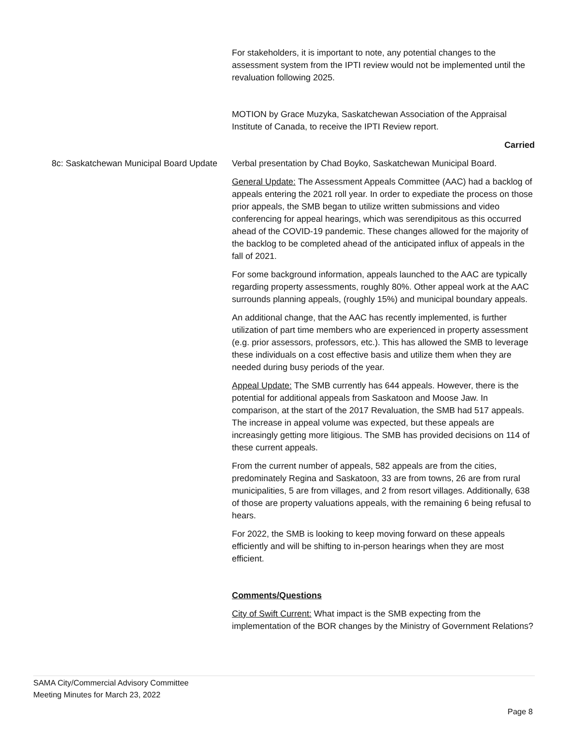For stakeholders, it is important to note, any potential changes to the assessment system from the IPTI review would not be implemented until the revaluation following 2025.
MOTION by Grace Muzyka, Saskatchewan Association of the Appraisal Institute of Canada, to receive the IPTI Review report.
Carried
8c: Saskatchewan Municipal Board Update
Verbal presentation by Chad Boyko, Saskatchewan Municipal Board.
General Update: The Assessment Appeals Committee (AAC) had a backlog of appeals entering the 2021 roll year. In order to expediate the process on those prior appeals, the SMB began to utilize written submissions and video conferencing for appeal hearings, which was serendipitous as this occurred ahead of the COVID-19 pandemic. These changes allowed for the majority of the backlog to be completed ahead of the anticipated influx of appeals in the fall of 2021.
For some background information, appeals launched to the AAC are typically regarding property assessments, roughly 80%. Other appeal work at the AAC surrounds planning appeals, (roughly 15%) and municipal boundary appeals.
An additional change, that the AAC has recently implemented, is further utilization of part time members who are experienced in property assessment (e.g. prior assessors, professors, etc.). This has allowed the SMB to leverage these individuals on a cost effective basis and utilize them when they are needed during busy periods of the year.
Appeal Update: The SMB currently has 644 appeals. However, there is the potential for additional appeals from Saskatoon and Moose Jaw. In comparison, at the start of the 2017 Revaluation, the SMB had 517 appeals. The increase in appeal volume was expected, but these appeals are increasingly getting more litigious. The SMB has provided decisions on 114 of these current appeals.
From the current number of appeals, 582 appeals are from the cities, predominately Regina and Saskatoon, 33 are from towns, 26 are from rural municipalities, 5 are from villages, and 2 from resort villages. Additionally, 638 of those are property valuations appeals, with the remaining 6 being refusal to hears.
For 2022, the SMB is looking to keep moving forward on these appeals efficiently and will be shifting to in-person hearings when they are most efficient.
Comments/Questions
City of Swift Current: What impact is the SMB expecting from the implementation of the BOR changes by the Ministry of Government Relations?
SAMA City/Commercial Advisory Committee
Meeting Minutes for March 23, 2022
Page 8